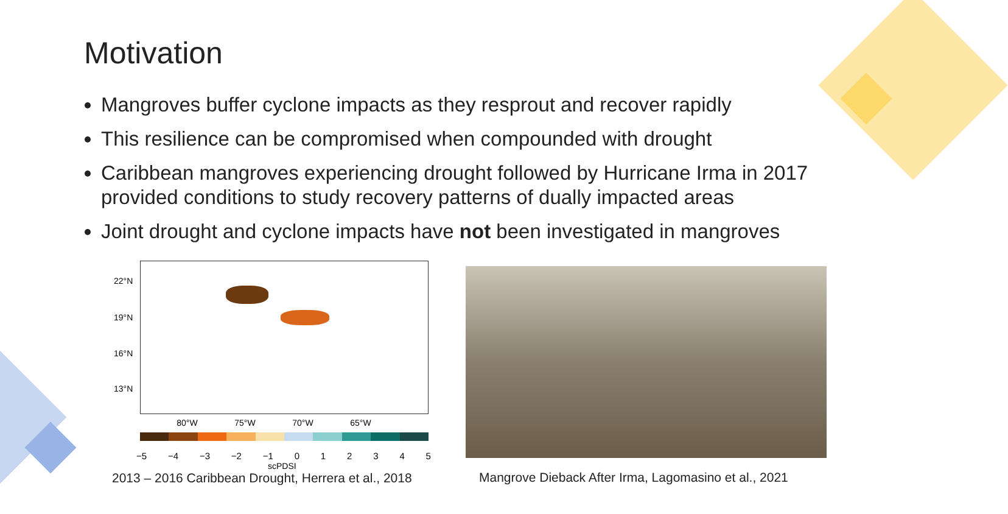Motivation
Mangroves buffer cyclone impacts as they resprout and recover rapidly
This resilience can be compromised when compounded with drought
Caribbean mangroves experiencing drought followed by Hurricane Irma in 2017 provided conditions to study recovery patterns of dually impacted areas
Joint drought and cyclone impacts have not been investigated in mangroves
22°N
19°N
16°N
13°N
80°W 75°W 70°W 65°W
−5 −4 −3 −2 −1 0 1 2 3 4 5
scPDSI
2013 – 2016 Caribbean Drought, Herrera et al., 2018
Mangrove Dieback After Irma, Lagomasino et al., 2021